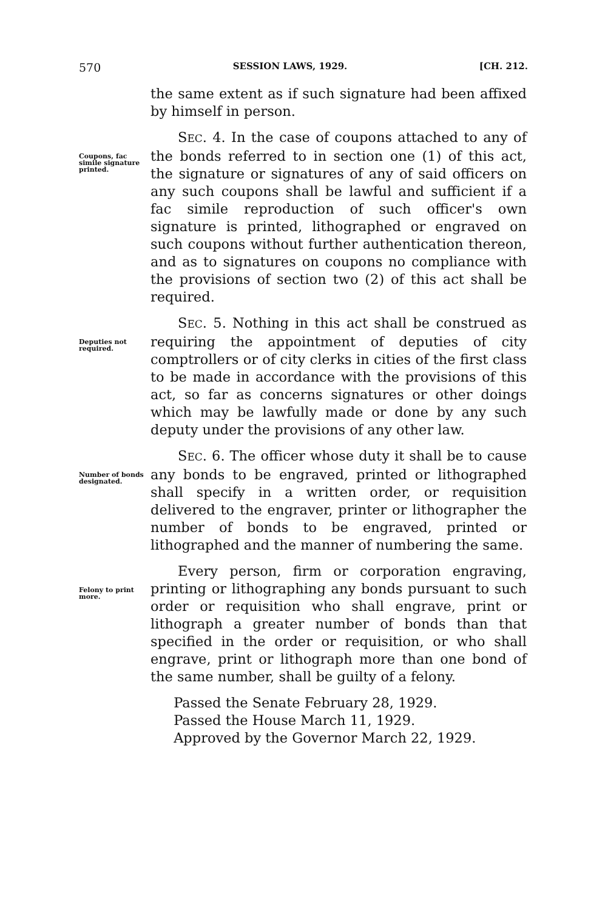570 SESSION LAWS, 1929. [CH. 212.
the same extent as if such signature had been affixed by himself in person.
Coupons, fac simile signature printed.
SEC. 4. In the case of coupons attached to any of the bonds referred to in section one (1) of this act, the signature or signatures of any of said officers on any such coupons shall be lawful and sufficient if a fac simile reproduction of such officer's own signature is printed, lithographed or engraved on such coupons without further authentication thereon, and as to signatures on coupons no compliance with the provisions of section two (2) of this act shall be required.
Deputies not required.
SEC. 5. Nothing in this act shall be construed as requiring the appointment of deputies of city comptrollers or of city clerks in cities of the first class to be made in accordance with the provisions of this act, so far as concerns signatures or other doings which may be lawfully made or done by any such deputy under the provisions of any other law.
Number of bonds designated.
SEC. 6. The officer whose duty it shall be to cause any bonds to be engraved, printed or lithographed shall specify in a written order, or requisition delivered to the engraver, printer or lithographer the number of bonds to be engraved, printed or lithographed and the manner of numbering the same.
Felony to print more.
Every person, firm or corporation engraving, printing or lithographing any bonds pursuant to such order or requisition who shall engrave, print or lithograph a greater number of bonds than that specified in the order or requisition, or who shall engrave, print or lithograph more than one bond of the same number, shall be guilty of a felony.
Passed the Senate February 28, 1929.
Passed the House March 11, 1929.
Approved by the Governor March 22, 1929.